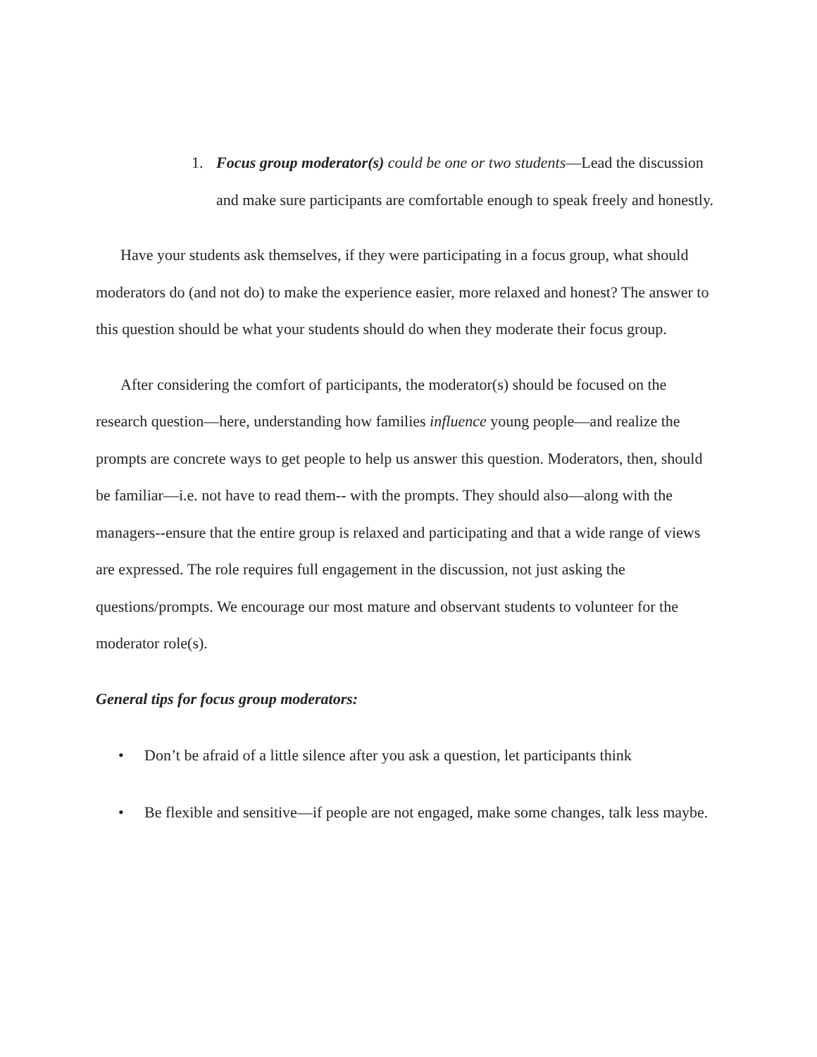1. Focus group moderator(s) could be one or two students—Lead the discussion and make sure participants are comfortable enough to speak freely and honestly.
Have your students ask themselves, if they were participating in a focus group, what should moderators do (and not do) to make the experience easier, more relaxed and honest? The answer to this question should be what your students should do when they moderate their focus group.
After considering the comfort of participants, the moderator(s) should be focused on the research question—here, understanding how families influence young people—and realize the prompts are concrete ways to get people to help us answer this question. Moderators, then, should be familiar—i.e. not have to read them-- with the prompts. They should also—along with the managers--ensure that the entire group is relaxed and participating and that a wide range of views are expressed. The role requires full engagement in the discussion, not just asking the questions/prompts. We encourage our most mature and observant students to volunteer for the moderator role(s).
General tips for focus group moderators:
• Don’t be afraid of a little silence after you ask a question, let participants think
• Be flexible and sensitive—if people are not engaged, make some changes, talk less maybe.